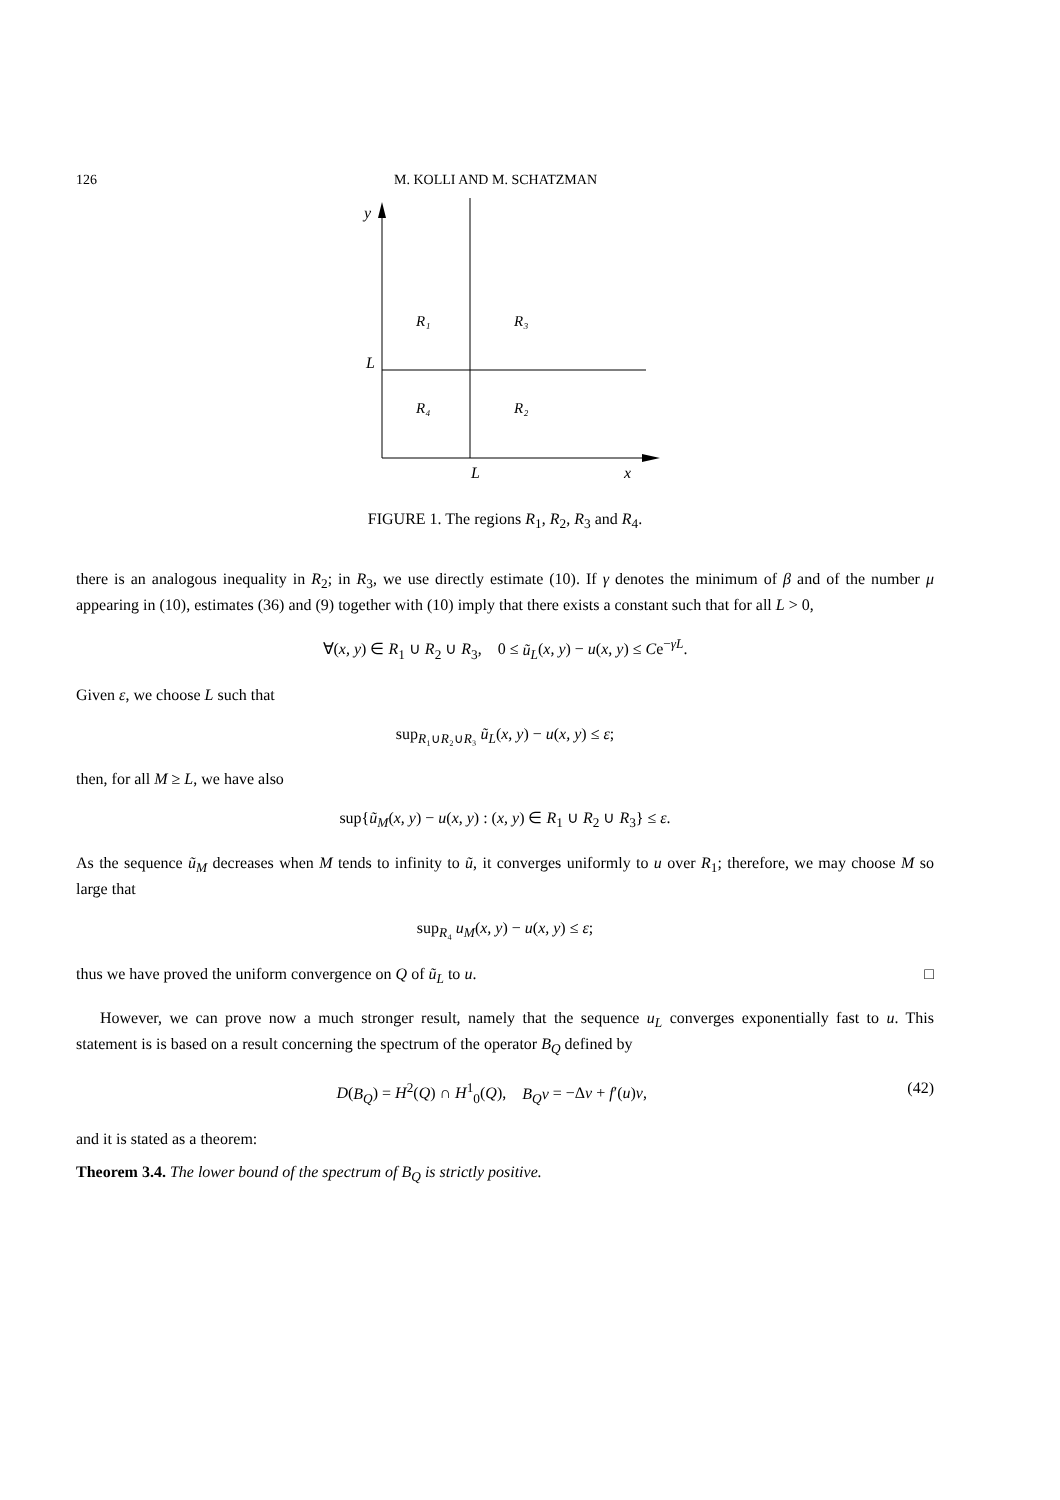126 M. KOLLI AND M. SCHATZMAN
y
L
L
x
R₁
R₃
R₄
R₂
FIGURE 1. The regions R<sub>1</sub>, R<sub>2</sub>, R<sub>3</sub> and R<sub>4</sub>.
there is an analogous inequality in R<sub>2</sub>; in R<sub>3</sub>, we use directly estimate (10). If γ denotes the minimum of β and of the number μ appearing in (10), estimates (36) and (9) together with (10) imply that there exists a constant such that for all L > 0,
∀(x, y) ∈ R<sub>1</sub> ∪ R<sub>2</sub> ∪ R<sub>3</sub>, 0 ≤ ũ<sub>L</sub>(x, y) − u(x, y) ≤ Ce<sup>−γL</sup>.
Given ε, we choose L such that
sup<sub>R₁∪R₂∪R₃</sub> ũ<sub>L</sub>(x, y) − u(x, y) ≤ ε;
then, for all M ≥ L, we have also
sup{ũ<sub>M</sub>(x, y) − u(x, y) : (x, y) ∈ R<sub>1</sub> ∪ R<sub>2</sub> ∪ R<sub>3</sub>} ≤ ε.
As the sequence ũ<sub>M</sub> decreases when M tends to infinity to ũ, it converges uniformly to u over R<sub>1</sub>; therefore, we may choose M so large that
sup<sub>R₄</sub> u<sub>M</sub>(x, y) − u(x, y) ≤ ε;
thus we have proved the uniform convergence on Q of ũ<sub>L</sub> to u. □
However, we can prove now a much stronger result, namely that the sequence u<sub>L</sub> converges exponentially fast to u. This statement is is based on a result concerning the spectrum of the operator B<sub>Q</sub> defined by
D(B<sub>Q</sub>) = H<sup>2</sup>(Q) ∩ H<sup>1</sup><sub>0</sub>(Q), B<sub>Q</sub>v = −Δv + f′(u)v, (42)
and it is stated as a theorem:
Theorem 3.4. The lower bound of the spectrum of B<sub>Q</sub> is strictly positive.